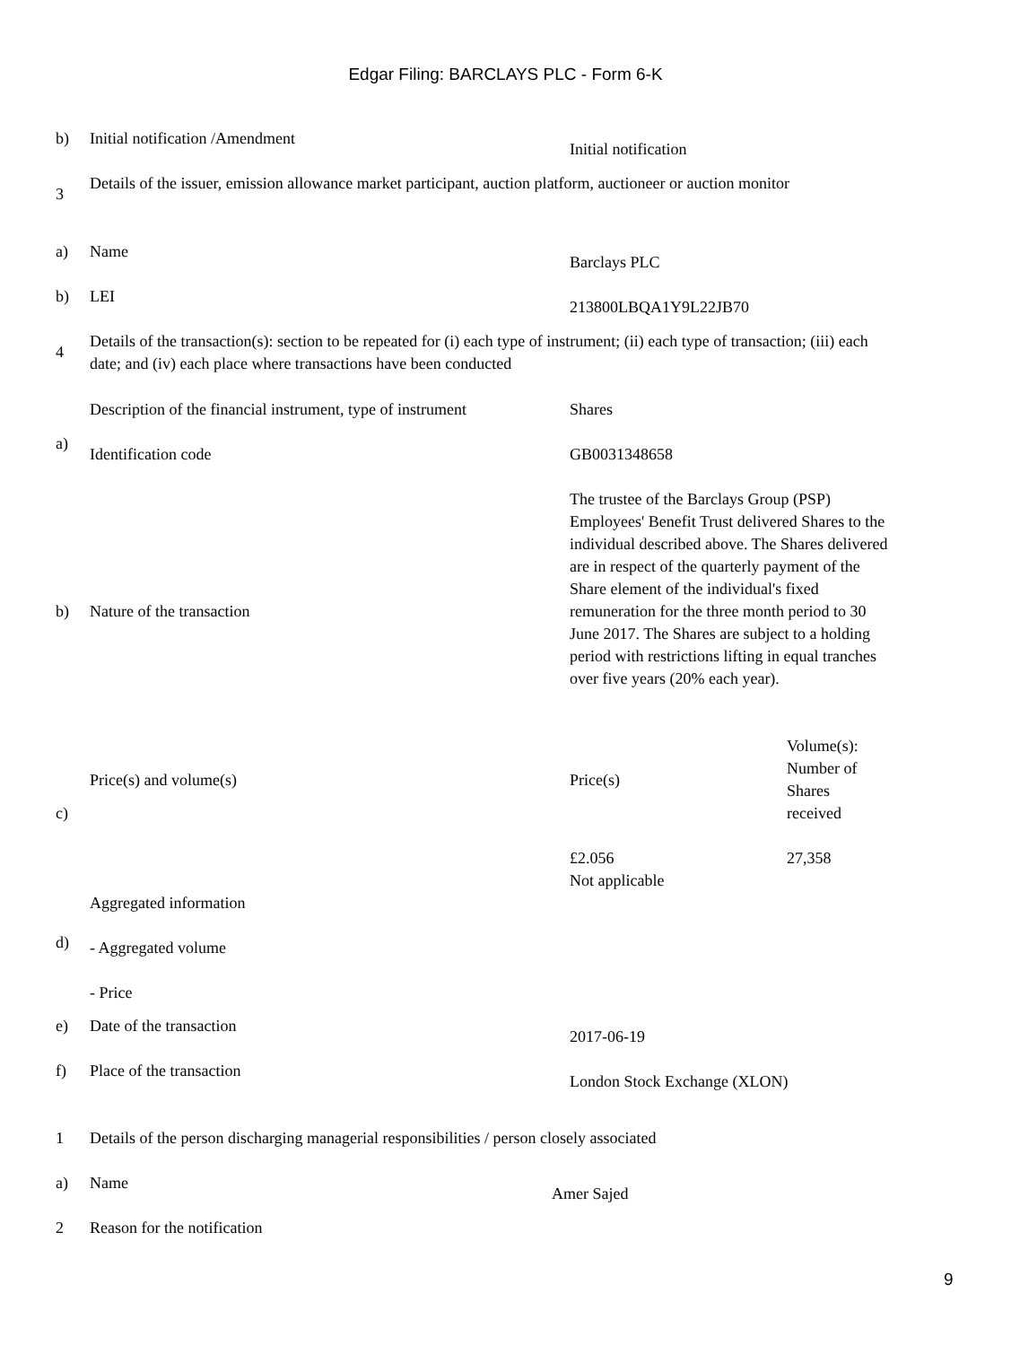Edgar Filing: BARCLAYS PLC - Form 6-K
| b) | Initial notification /Amendment | Initial notification | |
| 3 | Details of the issuer, emission allowance market participant, auction platform, auctioneer or auction monitor | | |
| a) | Name | Barclays PLC | |
| b) | LEI | 213800LBQA1Y9L22JB70 | |
| 4 | Details of the transaction(s): section to be repeated for (i) each type of instrument; (ii) each type of transaction; (iii) each date; and (iv) each place where transactions have been conducted | | |
| a) | Description of the financial instrument, type of instrument | Shares | |
| | Identification code | GB0031348658 | |
| b) | Nature of the transaction | The trustee of the Barclays Group (PSP) Employees' Benefit Trust delivered Shares to the individual described above. The Shares delivered are in respect of the quarterly payment of the Share element of the individual's fixed remuneration for the three month period to 30 June 2017. The Shares are subject to a holding period with restrictions lifting in equal tranches over five years (20% each year). | |
| c) | Price(s) and volume(s) | Price(s) | Volume(s): Number of Shares received |
| | | £2.056 | 27,358 |
| d) | Aggregated information - Aggregated volume - Price | Not applicable | |
| e) | Date of the transaction | 2017-06-19 | |
| f) | Place of the transaction | London Stock Exchange (XLON) | |
| 1 | Details of the person discharging managerial responsibilities / person closely associated | | |
| a) | Name | Amer Sajed | |
| 2 | Reason for the notification | | |
9